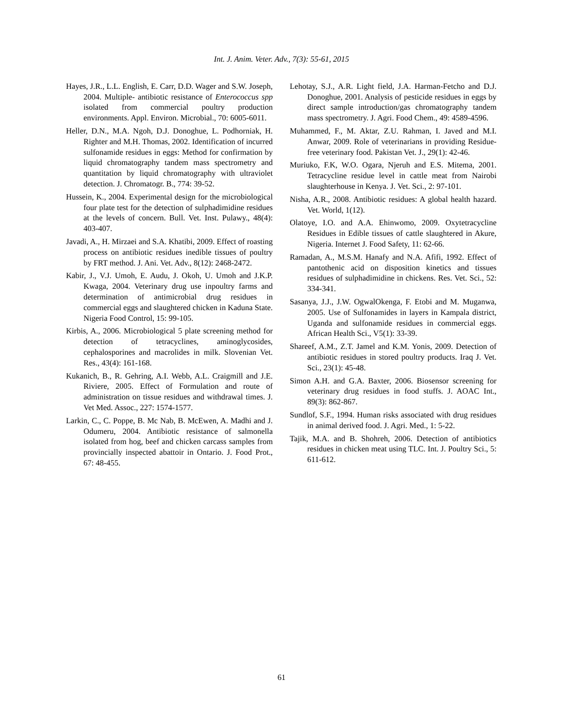Int. J. Anim. Veter. Adv., 7(3): 55-61, 2015
Hayes, J.R., L.L. English, E. Carr, D.D. Wager and S.W. Joseph, 2004. Multiple- antibiotic resistance of Enterococcus spp isolated from commercial poultry production environments. Appl. Environ. Microbial., 70: 6005-6011.
Heller, D.N., M.A. Ngoh, D.J. Donoghue, L. Podhorniak, H. Righter and M.H. Thomas, 2002. Identification of incurred sulfonamide residues in eggs: Method for confirmation by liquid chromatography tandem mass spectrometry and quantitation by liquid chromatography with ultraviolet detection. J. Chromatogr. B., 774: 39-52.
Hussein, K., 2004. Experimental design for the microbiological four plate test for the detection of sulphadimidine residues at the levels of concern. Bull. Vet. Inst. Pulawy., 48(4): 403-407.
Javadi, A., H. Mirzaei and S.A. Khatibi, 2009. Effect of roasting process on antibiotic residues inedible tissues of poultry by FRT method. J. Ani. Vet. Adv., 8(12): 2468-2472.
Kabir, J., V.J. Umoh, E. Audu, J. Okoh, U. Umoh and J.K.P. Kwaga, 2004. Veterinary drug use inpoultry farms and determination of antimicrobial drug residues in commercial eggs and slaughtered chicken in Kaduna State. Nigeria Food Control, 15: 99-105.
Kirbis, A., 2006. Microbiological 5 plate screening method for detection of tetracyclines, aminoglycosides, cephalosporines and macrolides in milk. Slovenian Vet. Res., 43(4): 161-168.
Kukanich, B., R. Gehring, A.I. Webb, A.L. Craigmill and J.E. Riviere, 2005. Effect of Formulation and route of administration on tissue residues and withdrawal times. J. Vet Med. Assoc., 227: 1574-1577.
Larkin, C., C. Poppe, B. Mc Nab, B. McEwen, A. Madhi and J. Odumeru, 2004. Antibiotic resistance of salmonella isolated from hog, beef and chicken carcass samples from provincially inspected abattoir in Ontario. J. Food Prot., 67: 48-455.
Lehotay, S.J., A.R. Light field, J.A. Harman-Fetcho and D.J. Donoghue, 2001. Analysis of pesticide residues in eggs by direct sample introduction/gas chromatography tandem mass spectrometry. J. Agri. Food Chem., 49: 4589-4596.
Muhammed, F., M. Aktar, Z.U. Rahman, I. Javed and M.I. Anwar, 2009. Role of veterinarians in providing Residue-free veterinary food. Pakistan Vet. J., 29(1): 42-46.
Muriuko, F.K, W.O. Ogara, Njeruh and E.S. Mitema, 2001. Tetracycline residue level in cattle meat from Nairobi slaughterhouse in Kenya. J. Vet. Sci., 2: 97-101.
Nisha, A.R., 2008. Antibiotic residues: A global health hazard. Vet. World, 1(12).
Olatoye, I.O. and A.A. Ehinwomo, 2009. Oxytetracycline Residues in Edible tissues of cattle slaughtered in Akure, Nigeria. Internet J. Food Safety, 11: 62-66.
Ramadan, A., M.S.M. Hanafy and N.A. Afifi, 1992. Effect of pantothenic acid on disposition kinetics and tissues residues of sulphadimidine in chickens. Res. Vet. Sci., 52: 334-341.
Sasanya, J.J., J.W. OgwalOkenga, F. Etobi and M. Muganwa, 2005. Use of Sulfonamides in layers in Kampala district, Uganda and sulfonamide residues in commercial eggs. African Health Sci., V5(1): 33-39.
Shareef, A.M., Z.T. Jamel and K.M. Yonis, 2009. Detection of antibiotic residues in stored poultry products. Iraq J. Vet. Sci., 23(1): 45-48.
Simon A.H. and G.A. Baxter, 2006. Biosensor screening for veterinary drug residues in food stuffs. J. AOAC Int., 89(3): 862-867.
Sundlof, S.F., 1994. Human risks associated with drug residues in animal derived food. J. Agri. Med., 1: 5-22.
Tajik, M.A. and B. Shohreh, 2006. Detection of antibiotics residues in chicken meat using TLC. Int. J. Poultry Sci., 5: 611-612.
61